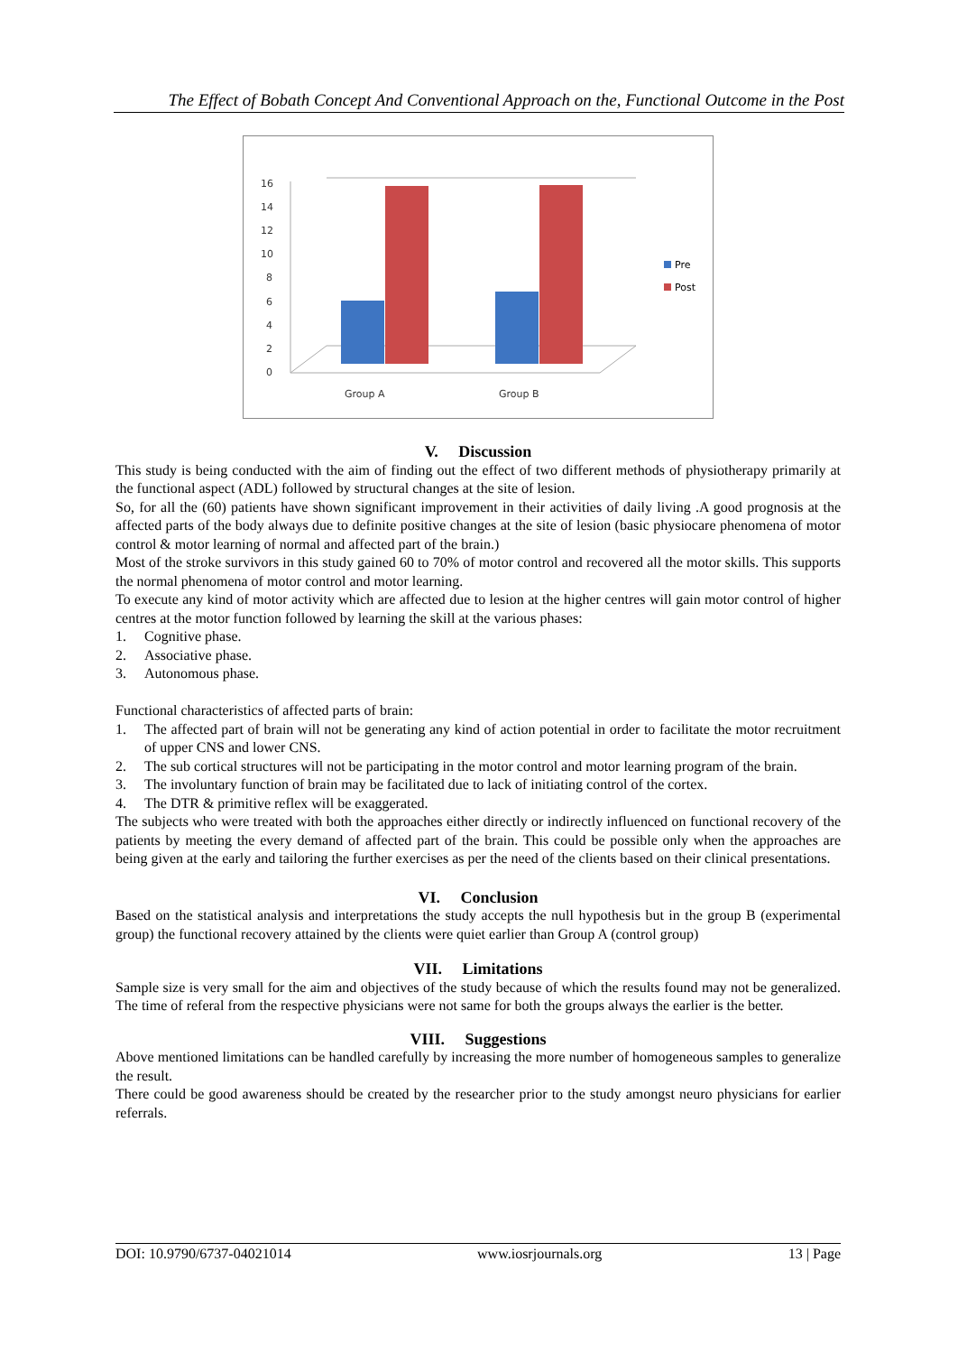The Effect of Bobath Concept And Conventional Approach on the, Functional Outcome in the Post
0
2
4
6
8
10
12
14
16
Group A
Group B
Pre
Post
V. Discussion
This study is being conducted with the aim of finding out the effect of two different methods of physiotherapy primarily at the functional aspect (ADL) followed by structural changes at the site of lesion.
So, for all the (60) patients have shown significant improvement in their activities of daily living .A good prognosis at the affected parts of the body always due to definite positive changes at the site of lesion (basic physiocare phenomena of motor control & motor learning of normal and affected part of the brain.)
Most of the stroke survivors in this study gained 60 to 70% of motor control and recovered all the motor skills. This supports the normal phenomena of motor control and motor learning.
To execute any kind of motor activity which are affected due to lesion at the higher centres will gain motor control of higher centres at the motor function followed by learning the skill at the various phases:
1. Cognitive phase.
2. Associative phase.
3. Autonomous phase.
Functional characteristics of affected parts of brain:
1. The affected part of brain will not be generating any kind of action potential in order to facilitate the motor recruitment of upper CNS and lower CNS.
2. The sub cortical structures will not be participating in the motor control and motor learning program of the brain.
3. The involuntary function of brain may be facilitated due to lack of initiating control of the cortex.
4. The DTR & primitive reflex will be exaggerated.
The subjects who were treated with both the approaches either directly or indirectly influenced on functional recovery of the patients by meeting the every demand of affected part of the brain. This could be possible only when the approaches are being given at the early and tailoring the further exercises as per the need of the clients based on their clinical presentations.
VI. Conclusion
Based on the statistical analysis and interpretations the study accepts the null hypothesis but in the group B (experimental group) the functional recovery attained by the clients were quiet earlier than Group A (control group)
VII. Limitations
Sample size is very small for the aim and objectives of the study because of which the results found may not be generalized. The time of referal from the respective physicians were not same for both the groups always the earlier is the better.
VIII. Suggestions
Above mentioned limitations can be handled carefully by increasing the more number of homogeneous samples to generalize the result.
There could be good awareness should be created by the researcher prior to the study amongst neuro physicians for earlier referrals.
DOI: 10.9790/6737-04021014 www.iosrjournals.org 13 | Page